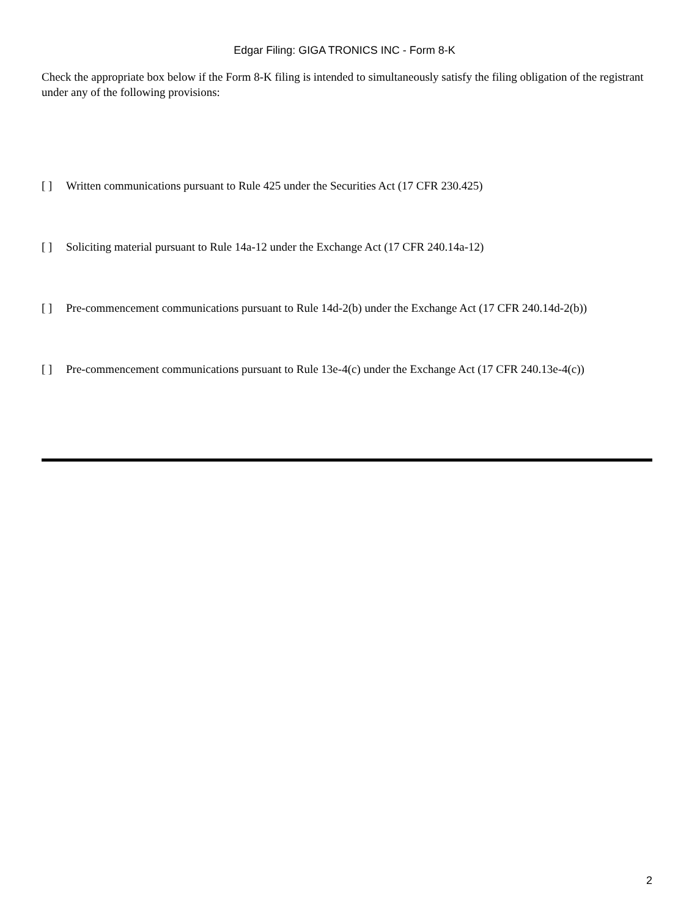Edgar Filing: GIGA TRONICS INC - Form 8-K
Check the appropriate box below if the Form 8-K filing is intended to simultaneously satisfy the filing obligation of the registrant under any of the following provisions:
[ ] Written communications pursuant to Rule 425 under the Securities Act (17 CFR 230.425)
[ ] Soliciting material pursuant to Rule 14a-12 under the Exchange Act (17 CFR 240.14a-12)
[ ] Pre-commencement communications pursuant to Rule 14d-2(b) under the Exchange Act (17 CFR 240.14d-2(b))
[ ] Pre-commencement communications pursuant to Rule 13e-4(c) under the Exchange Act (17 CFR 240.13e-4(c))
2